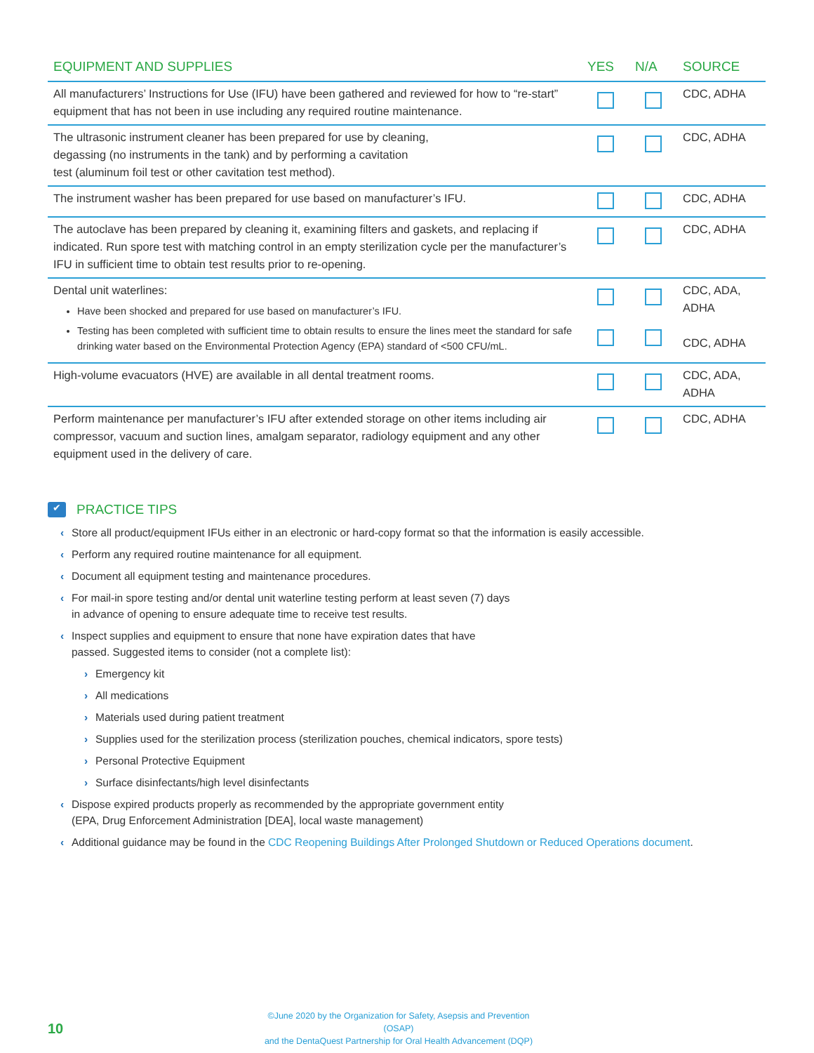| EQUIPMENT AND SUPPLIES | YES | N/A | SOURCE |
| --- | --- | --- | --- |
| All manufacturers’ Instructions for Use (IFU) have been gathered and reviewed for how to “re-start” equipment that has not been in use including any required routine maintenance. | | | CDC, ADHA |
| The ultrasonic instrument cleaner has been prepared for use by cleaning, degassing (no instruments in the tank) and by performing a cavitation test (aluminum foil test or other cavitation test method). | | | CDC, ADHA |
| The instrument washer has been prepared for use based on manufacturer’s IFU. | | | CDC, ADHA |
| The autoclave has been prepared by cleaning it, examining filters and gaskets, and replacing if indicated. Run spore test with matching control in an empty sterilization cycle per the manufacturer’s IFU in sufficient time to obtain test results prior to re-opening. | | | CDC, ADHA |
| Dental unit waterlines: Have been shocked and prepared for use based on manufacturer’s IFU. Testing has been completed with sufficient time to obtain results to ensure the lines meet the standard for safe drinking water based on the Environmental Protection Agency (EPA) standard of <500 CFU/mL. | | | CDC, ADA, ADHA CDC, ADHA |
| High-volume evacuators (HVE) are available in all dental treatment rooms. | | | CDC, ADA, ADHA |
| Perform maintenance per manufacturer’s IFU after extended storage on other items including air compressor, vacuum and suction lines, amalgam separator, radiology equipment and any other equipment used in the delivery of care. | | | CDC, ADHA |
✔ PRACTICE TIPS
‹ Store all product/equipment IFUs either in an electronic or hard-copy format so that the information is easily accessible.
‹ Perform any required routine maintenance for all equipment.
‹ Document all equipment testing and maintenance procedures.
‹ For mail-in spore testing and/or dental unit waterline testing perform at least seven (7) days
in advance of opening to ensure adequate time to receive test results.
‹ Inspect supplies and equipment to ensure that none have expiration dates that have
passed. Suggested items to consider (not a complete list):
› Emergency kit
› All medications
› Materials used during patient treatment
› Supplies used for the sterilization process (sterilization pouches, chemical indicators, spore tests)
› Personal Protective Equipment
› Surface disinfectants/high level disinfectants
‹ Dispose expired products properly as recommended by the appropriate government entity
(EPA, Drug Enforcement Administration [DEA], local waste management)
‹ Additional guidance may be found in the CDC Reopening Buildings After Prolonged Shutdown or Reduced Operations document.
10
©June 2020 by the Organization for Safety, Asepsis and Prevention (OSAP)
and the DentaQuest Partnership for Oral Health Advancement (DQP)